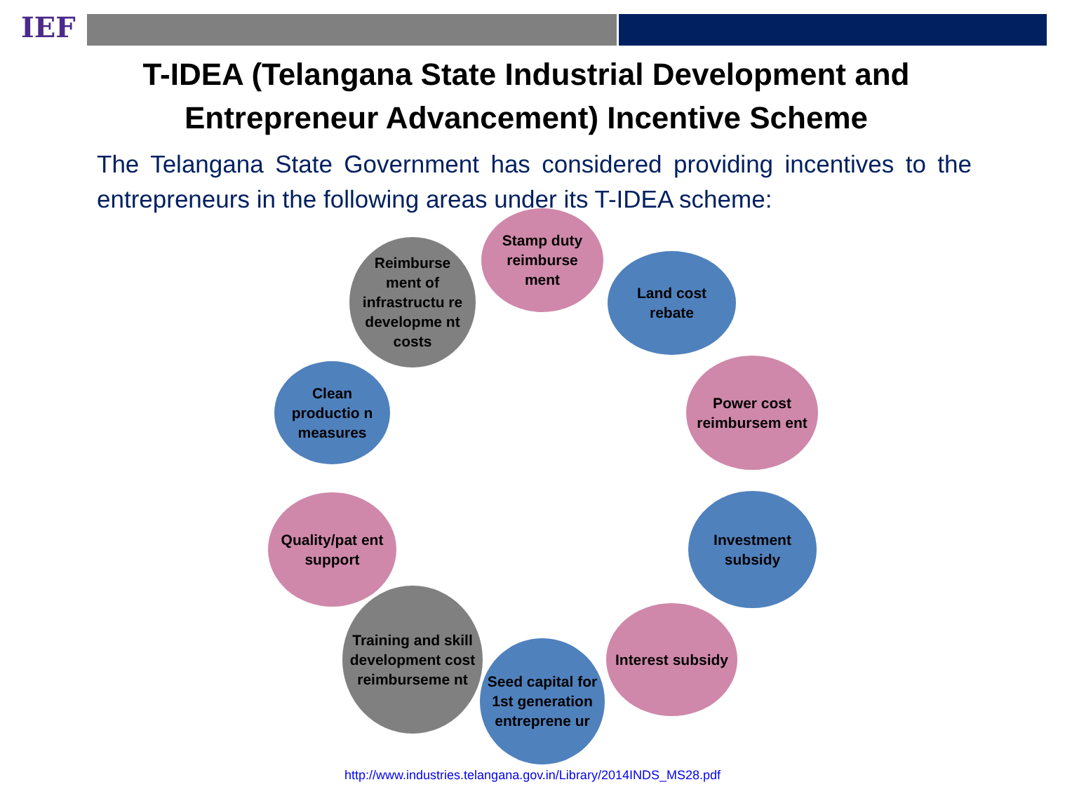IEF
T-IDEA (Telangana State Industrial Development and
Entrepreneur Advancement) Incentive Scheme
The Telangana State Government has considered providing incentives to the entrepreneurs in the following areas under its T-IDEA scheme:
Stamp duty reimburse ment
Land cost rebate
Power cost reimbursem ent
Investment subsidy
Interest subsidy
Seed capital for 1st generation entreprene ur
Training and skill development cost reimburseme nt
Quality/pat ent support
Clean productio n measures
Reimburse ment of infrastructu re developme nt costs
http://www.industries.telangana.gov.in/Library/2014INDS_MS28.pdf